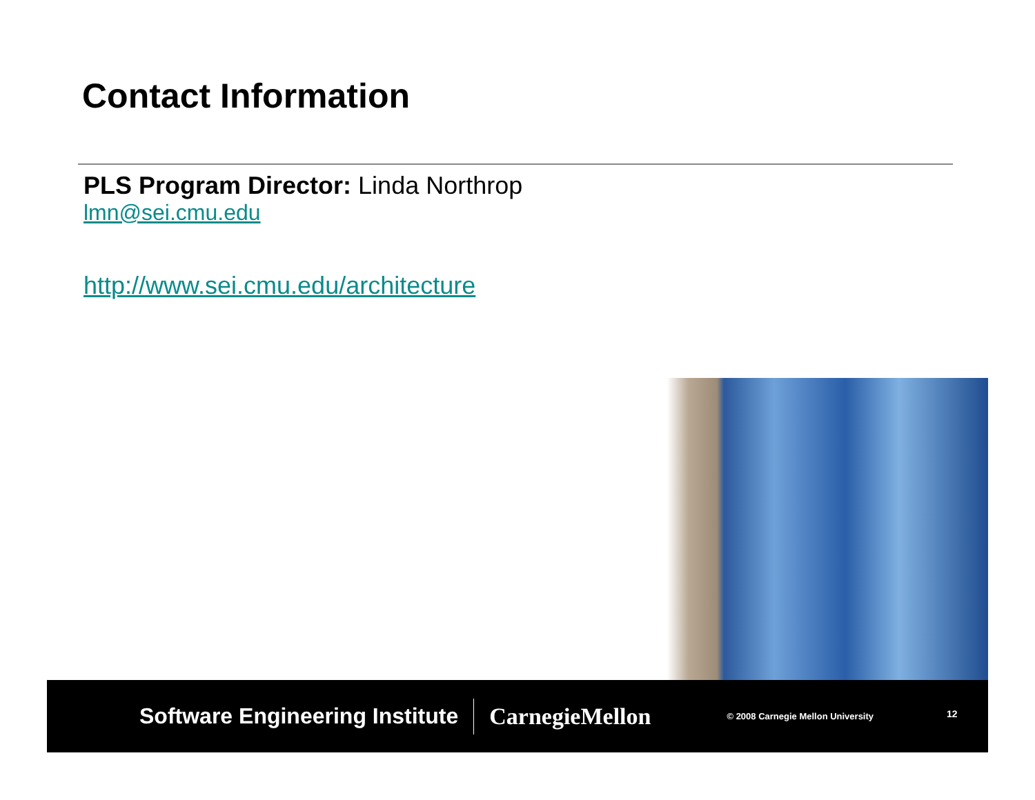Contact Information
PLS Program Director: Linda Northrop
lmn@sei.cmu.edu
http://www.sei.cmu.edu/architecture
Software Engineering Institute CarnegieMellon © 2008 Carnegie Mellon University 12